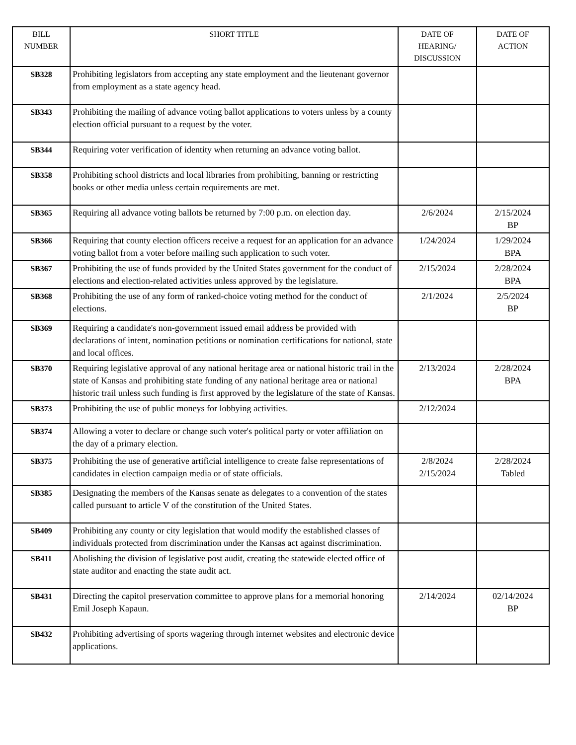| BILL NUMBER | SHORT TITLE | DATE OF HEARING/ DISCUSSION | DATE OF ACTION |
| --- | --- | --- | --- |
| SB328 | Prohibiting legislators from accepting any state employment and the lieutenant governor from employment as a state agency head. | | |
| SB343 | Prohibiting the mailing of advance voting ballot applications to voters unless by a county election official pursuant to a request by the voter. | | |
| SB344 | Requiring voter verification of identity when returning an advance voting ballot. | | |
| SB358 | Prohibiting school districts and local libraries from prohibiting, banning or restricting books or other media unless certain requirements are met. | | |
| SB365 | Requiring all advance voting ballots be returned by 7:00 p.m. on election day. | 2/6/2024 | 2/15/2024 BP |
| SB366 | Requiring that county election officers receive a request for an application for an advance voting ballot from a voter before mailing such application to such voter. | 1/24/2024 | 1/29/2024 BPA |
| SB367 | Prohibiting the use of funds provided by the United States government for the conduct of elections and election-related activities unless approved by the legislature. | 2/15/2024 | 2/28/2024 BPA |
| SB368 | Prohibiting the use of any form of ranked-choice voting method for the conduct of elections. | 2/1/2024 | 2/5/2024 BP |
| SB369 | Requiring a candidate's non-government issued email address be provided with declarations of intent, nomination petitions or nomination certifications for national, state and local offices. | | |
| SB370 | Requiring legislative approval of any national heritage area or national historic trail in the state of Kansas and prohibiting state funding of any national heritage area or national historic trail unless such funding is first approved by the legislature of the state of Kansas. | 2/13/2024 | 2/28/2024 BPA |
| SB373 | Prohibiting the use of public moneys for lobbying activities. | 2/12/2024 | |
| SB374 | Allowing a voter to declare or change such voter's political party or voter affiliation on the day of a primary election. | | |
| SB375 | Prohibiting the use of generative artificial intelligence to create false representations of candidates in election campaign media or of state officials. | 2/8/2024 2/15/2024 | 2/28/2024 Tabled |
| SB385 | Designating the members of the Kansas senate as delegates to a convention of the states called pursuant to article V of the constitution of the United States. | | |
| SB409 | Prohibiting any county or city legislation that would modify the established classes of individuals protected from discrimination under the Kansas act against discrimination. | | |
| SB411 | Abolishing the division of legislative post audit, creating the statewide elected office of state auditor and enacting the state audit act. | | |
| SB431 | Directing the capitol preservation committee to approve plans for a memorial honoring Emil Joseph Kapaun. | 2/14/2024 | 02/14/2024 BP |
| SB432 | Prohibiting advertising of sports wagering through internet websites and electronic device applications. | | |